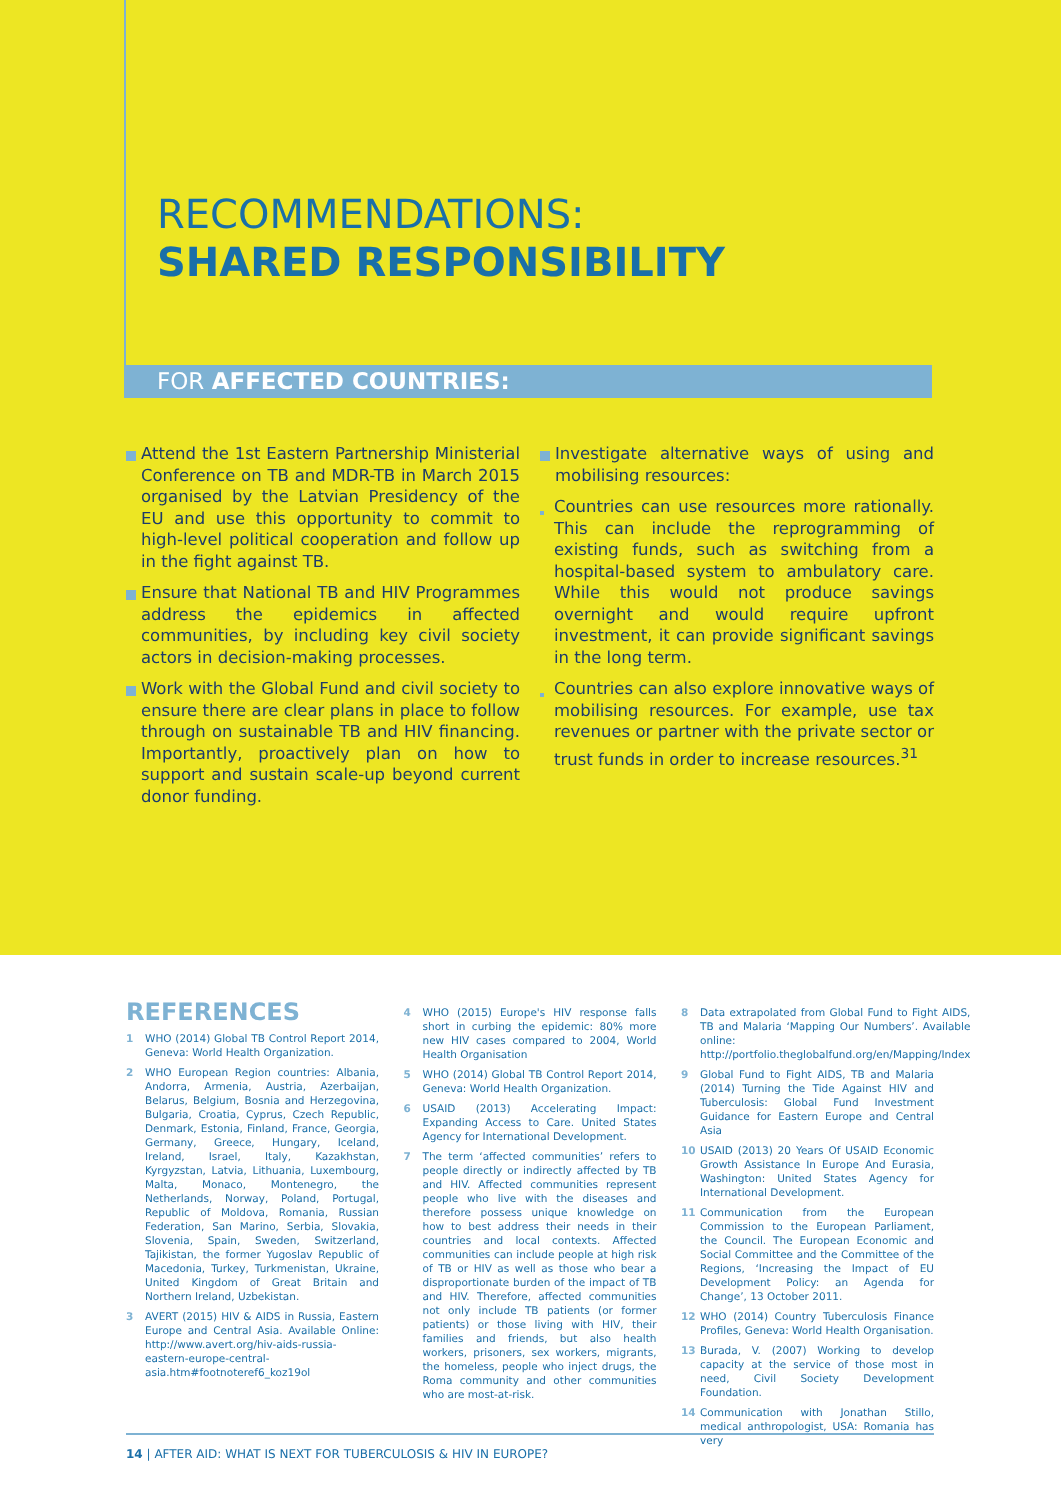RECOMMENDATIONS:
SHARED RESPONSIBILITY
FOR AFFECTED COUNTRIES:
Attend the 1st Eastern Partnership Ministerial Conference on TB and MDR-TB in March 2015 organised by the Latvian Presidency of the EU and use this opportunity to commit to high-level political cooperation and follow up in the fight against TB.
Ensure that National TB and HIV Programmes address the epidemics in affected communities, by including key civil society actors in decision-making processes.
Work with the Global Fund and civil society to ensure there are clear plans in place to follow through on sustainable TB and HIV financing. Importantly, proactively plan on how to support and sustain scale-up beyond current donor funding.
Investigate alternative ways of using and mobilising resources:
Countries can use resources more rationally. This can include the reprogramming of existing funds, such as switching from a hospital-based system to ambulatory care. While this would not produce savings overnight and would require upfront investment, it can provide significant savings in the long term.
Countries can also explore innovative ways of mobilising resources. For example, use tax revenues or partner with the private sector or trust funds in order to increase resources.<sup>31</sup>
REFERENCES
1 WHO (2014) Global TB Control Report 2014, Geneva: World Health Organization.
2 WHO European Region countries: Albania, Andorra, Armenia, Austria, Azerbaijan, Belarus, Belgium, Bosnia and Herzegovina, Bulgaria, Croatia, Cyprus, Czech Republic, Denmark, Estonia, Finland, France, Georgia, Germany, Greece, Hungary, Iceland, Ireland, Israel, Italy, Kazakhstan, Kyrgyzstan, Latvia, Lithuania, Luxembourg, Malta, Monaco, Montenegro, the Netherlands, Norway, Poland, Portugal, Republic of Moldova, Romania, Russian Federation, San Marino, Serbia, Slovakia, Slovenia, Spain, Sweden, Switzerland, Tajikistan, the former Yugoslav Republic of Macedonia, Turkey, Turkmenistan, Ukraine, United Kingdom of Great Britain and Northern Ireland, Uzbekistan.
3 AVERT (2015) HIV & AIDS in Russia, Eastern Europe and Central Asia. Available Online: http://www.avert.org/hiv-aids-russia-eastern-europe-central-asia.htm#footnoteref6_koz19ol
4 WHO (2015) Europe's HIV response falls short in curbing the epidemic: 80% more new HIV cases compared to 2004, World Health Organisation
5 WHO (2014) Global TB Control Report 2014, Geneva: World Health Organization.
6 USAID (2013) Accelerating Impact: Expanding Access to Care. United States Agency for International Development.
7 The term ‘affected communities’ refers to people directly or indirectly affected by TB and HIV. Affected communities represent people who live with the diseases and therefore possess unique knowledge on how to best address their needs in their countries and local contexts. Affected communities can include people at high risk of TB or HIV as well as those who bear a disproportionate burden of the impact of TB and HIV. Therefore, affected communities not only include TB patients (or former patients) or those living with HIV, their families and friends, but also health workers, prisoners, sex workers, migrants, the homeless, people who inject drugs, the Roma community and other communities who are most-at-risk.
8 Data extrapolated from Global Fund to Fight AIDS, TB and Malaria ‘Mapping Our Numbers’. Available online: http://portfolio.theglobalfund.org/en/Mapping/Index
9 Global Fund to Fight AIDS, TB and Malaria (2014) Turning the Tide Against HIV and Tuberculosis: Global Fund Investment Guidance for Eastern Europe and Central Asia
10 USAID (2013) 20 Years Of USAID Economic Growth Assistance In Europe And Eurasia, Washington: United States Agency for International Development.
11 Communication from the European Commission to the European Parliament, the Council. The European Economic and Social Committee and the Committee of the Regions, ‘Increasing the Impact of EU Development Policy: an Agenda for Change’, 13 October 2011.
12 WHO (2014) Country Tuberculosis Finance Profiles, Geneva: World Health Organisation.
13 Burada, V. (2007) Working to develop capacity at the service of those most in need, Civil Society Development Foundation.
14 Communication with Jonathan Stillo, medical anthropologist, USA: Romania has very
14 | AFTER AID: WHAT IS NEXT FOR TUBERCULOSIS & HIV IN EUROPE?